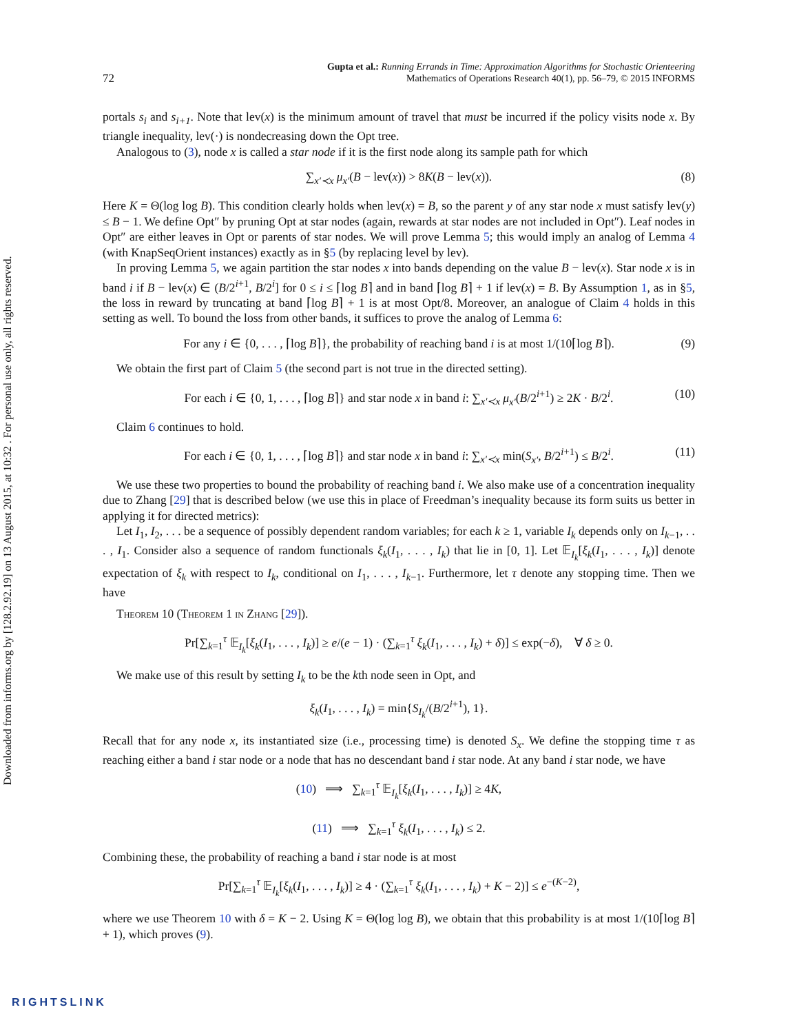Downloaded from informs.org by [128.2.92.19] on 13 August 2015, at 10:32 . For personal use only, all rights reserved.
72 Gupta et al.: Running Errands in Time: Approximation Algorithms for Stochastic Orienteering
Mathematics of Operations Research 40(1), pp. 56–79, © 2015 INFORMS
portals s<sub>i</sub> and s<sub>i+1</sub>. Note that lev(x) is the minimum amount of travel that must be incurred if the policy visits node x. By triangle inequality, lev(·) is nondecreasing down the Opt tree.
Analogous to (3), node x is called a star node if it is the first node along its sample path for which
∑<sub>x′≺x</sub> μ<sub>x′</sub>(B − lev(x)) > 8K(B − lev(x)). (8)
Here K = Θ(log log B). This condition clearly holds when lev(x) = B, so the parent y of any star node x must satisfy lev(y) ≤ B − 1. We define Opt″ by pruning Opt at star nodes (again, rewards at star nodes are not included in Opt″). Leaf nodes in Opt″ are either leaves in Opt or parents of star nodes. We will prove Lemma 5; this would imply an analog of Lemma 4 (with KnapSeqOrient instances) exactly as in §5 (by replacing level by lev).
In proving Lemma 5, we again partition the star nodes x into bands depending on the value B − lev(x). Star node x is in band i if B − lev(x) ∈ (B/2<sup>i+1</sup>, B/2<sup>i</sup>] for 0 ≤ i ≤ ⌈log B⌉ and in band ⌈log B⌉ + 1 if lev(x) = B. By Assumption 1, as in §5, the loss in reward by truncating at band ⌈log B⌉ + 1 is at most Opt/8. Moreover, an analogue of Claim 4 holds in this setting as well. To bound the loss from other bands, it suffices to prove the analog of Lemma 6:
For any i ∈ {0, . . . , ⌈log B⌉}, the probability of reaching band i is at most 1/(10⌈log B⌉). (9)
We obtain the first part of Claim 5 (the second part is not true in the directed setting).
For each i ∈ {0, 1, . . . , ⌈log B⌉} and star node x in band i: ∑<sub>x′≺x</sub> μ<sub>x′</sub>(B/2<sup>i+1</sup>) ≥ 2K · B/2<sup>i</sup>. (10)
Claim 6 continues to hold.
For each i ∈ {0, 1, . . . , ⌈log B⌉} and star node x in band i: ∑<sub>x′≺x</sub> min(S<sub>x′</sub>, B/2<sup>i+1</sup>) ≤ B/2<sup>i</sup>. (11)
We use these two properties to bound the probability of reaching band i. We also make use of a concentration inequality due to Zhang [29] that is described below (we use this in place of Freedman’s inequality because its form suits us better in applying it for directed metrics):
Let I<sub>1</sub>, I<sub>2</sub>, . . . be a sequence of possibly dependent random variables; for each k ≥ 1, variable I<sub>k</sub> depends only on I<sub>k−1</sub>, . . . , I<sub>1</sub>. Consider also a sequence of random functionals ξ<sub>k</sub>(I<sub>1</sub>, . . . , I<sub>k</sub>) that lie in [0, 1]. Let 𝔼<sub>I<sub>k</sub></sub>[ξ<sub>k</sub>(I<sub>1</sub>, . . . , I<sub>k</sub>)] denote expectation of ξ<sub>k</sub> with respect to I<sub>k</sub>, conditional on I<sub>1</sub>, . . . , I<sub>k−1</sub>. Furthermore, let τ denote any stopping time. Then we have
Theorem 10 (Theorem 1 in Zhang [29]).
Pr[∑<sub>k=1</sub><sup>τ</sup> 𝔼<sub>I<sub>k</sub></sub>[ξ<sub>k</sub>(I<sub>1</sub>, . . . , I<sub>k</sub>)] ≥ e/(e − 1) · (∑<sub>k=1</sub><sup>τ</sup> ξ<sub>k</sub>(I<sub>1</sub>, . . . , I<sub>k</sub>) + δ)] ≤ exp(−δ), ∀ δ ≥ 0.
We make use of this result by setting I<sub>k</sub> to be the kth node seen in Opt, and
ξ<sub>k</sub>(I<sub>1</sub>, . . . , I<sub>k</sub>) = min{S<sub>I<sub>k</sub></sub>/(B/2<sup>i+1</sup>), 1}.
Recall that for any node x, its instantiated size (i.e., processing time) is denoted S<sub>x</sub>. We define the stopping time τ as reaching either a band i star node or a node that has no descendant band i star node. At any band i star node, we have
(10) ⟹ ∑<sub>k=1</sub><sup>τ</sup> 𝔼<sub>I<sub>k</sub></sub>[ξ<sub>k</sub>(I<sub>1</sub>, . . . , I<sub>k</sub>)] ≥ 4K,
(11) ⟹ ∑<sub>k=1</sub><sup>τ</sup> ξ<sub>k</sub>(I<sub>1</sub>, . . . , I<sub>k</sub>) ≤ 2.
Combining these, the probability of reaching a band i star node is at most
Pr[∑<sub>k=1</sub><sup>τ</sup> 𝔼<sub>I<sub>k</sub></sub>[ξ<sub>k</sub>(I<sub>1</sub>, . . . , I<sub>k</sub>)] ≥ 4 · (∑<sub>k=1</sub><sup>τ</sup> ξ<sub>k</sub>(I<sub>1</sub>, . . . , I<sub>k</sub>) + K − 2)] ≤ e<sup>−(K−2)</sup>,
where we use Theorem 10 with δ = K − 2. Using K = Θ(log log B), we obtain that this probability is at most 1/(10⌈log B⌉ + 1), which proves (9).
RIGHTSLINK